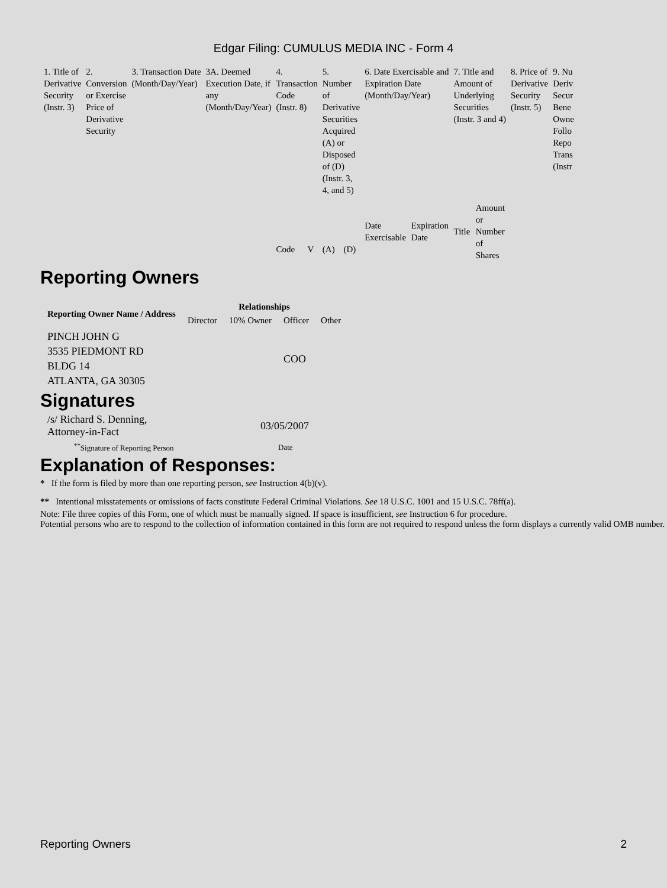Edgar Filing: CUMULUS MEDIA INC - Form 4
| 1. Title of Derivative Security (Instr. 3) | 2. Conversion or Exercise Price of Derivative Security | 3. Transaction Date (Month/Day/Year) | 3A. Deemed Execution Date, if any (Month/Day/Year) | 4. Transaction Code (Instr. 8) | | 5. Number of Derivative Securities Acquired (A) or Disposed of (D) (Instr. 3, 4, and 5) | | 6. Date Exercisable and Expiration Date (Month/Day/Year) | | 7. Title and Amount of Underlying Securities (Instr. 3 and 4) | | 8. Price of Derivative Security (Instr. 5) | 9. Nu Deriv Secur Bene Owne Follo Repo Trans (Instr |
| --- | --- | --- | --- | --- | --- | --- | --- | --- | --- | --- | --- | --- | --- |
| | | | | Code | V | (A) | (D) | Date Exercisable | Expiration Date | Title | Amount or Number of Shares | | |
Reporting Owners
| Reporting Owner Name / Address | Relationships | | | |
| --- | --- | --- | --- | --- |
| | Director | 10% Owner | Officer | Other |
| PINCH JOHN G 3535 PIEDMONT RD BLDG 14 ATLANTA, GA 30305 | | | COO | |
Signatures
| /s/ Richard S. Denning, Attorney-in-Fact | 03/05/2007 |
| <sup>**</sup> Signature of Reporting Person | Date |
Explanation of Responses:
* If the form is filed by more than one reporting person, see Instruction 4(b)(v).
** Intentional misstatements or omissions of facts constitute Federal Criminal Violations. See 18 U.S.C. 1001 and 15 U.S.C. 78ff(a).
Note: File three copies of this Form, one of which must be manually signed. If space is insufficient, see Instruction 6 for procedure.
Potential persons who are to respond to the collection of information contained in this form are not required to respond unless the form displays a currently valid OMB number.
Reporting Owners 2